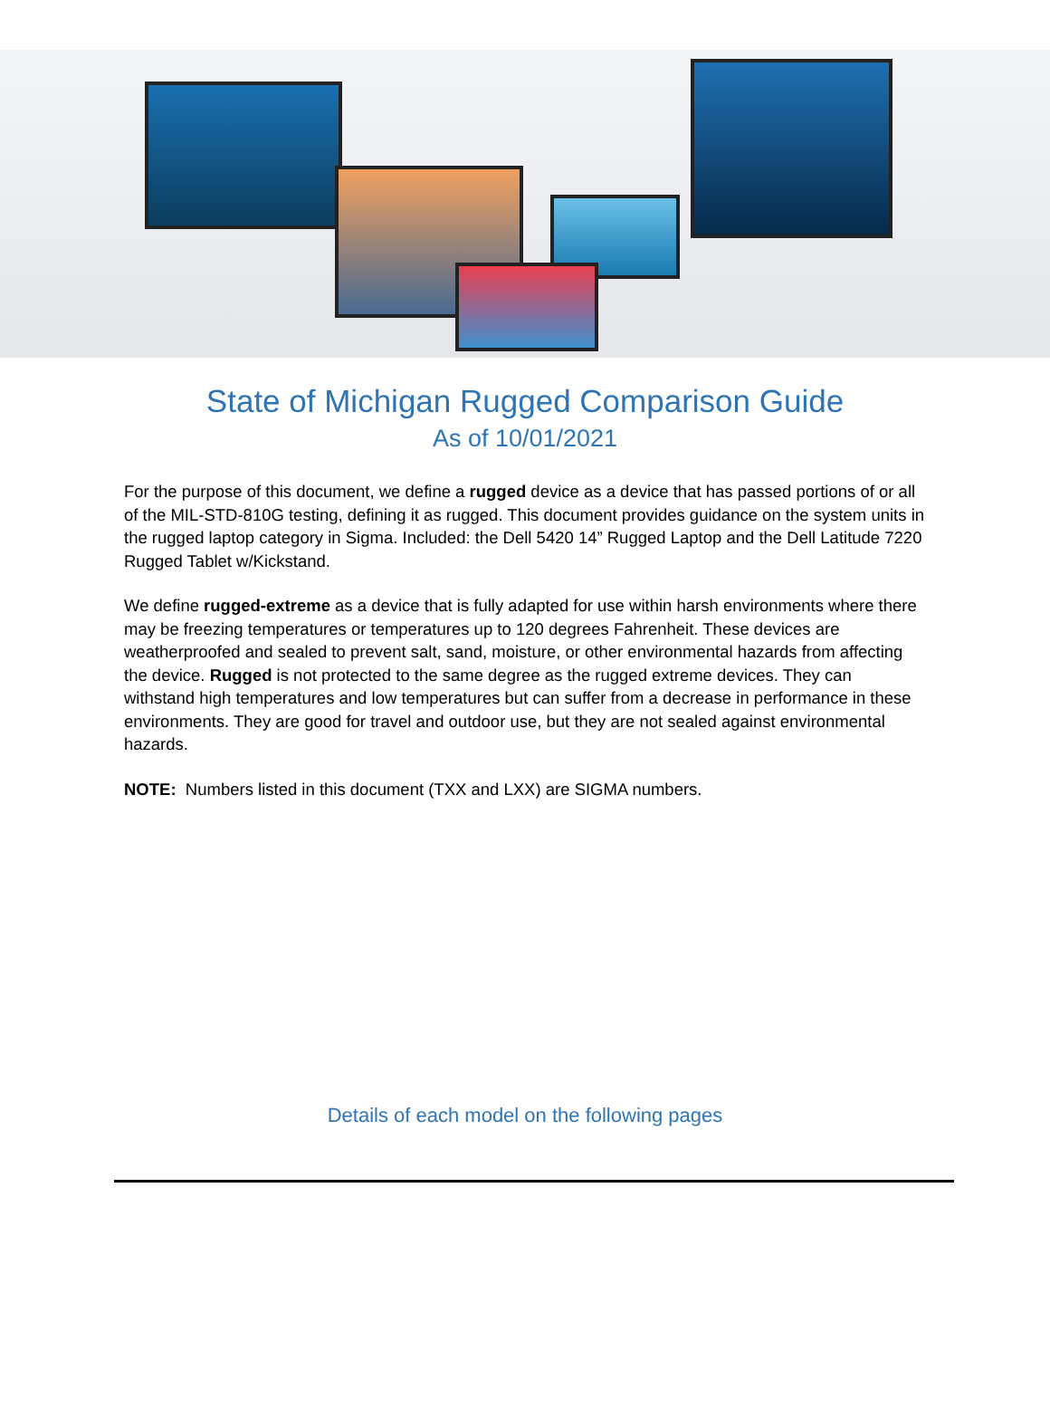State of Michigan Rugged Comparison Guide
As of 10/01/2021
For the purpose of this document, we define a rugged device as a device that has passed portions of or all of the MIL-STD-810G testing, defining it as rugged. This document provides guidance on the system units in the rugged laptop category in Sigma. Included: the Dell 5420 14” Rugged Laptop and the Dell Latitude 7220 Rugged Tablet w/Kickstand.
We define rugged-extreme as a device that is fully adapted for use within harsh environments where there may be freezing temperatures or temperatures up to 120 degrees Fahrenheit. These devices are weatherproofed and sealed to prevent salt, sand, moisture, or other environmental hazards from affecting the device. Rugged is not protected to the same degree as the rugged extreme devices. They can withstand high temperatures and low temperatures but can suffer from a decrease in performance in these environments. They are good for travel and outdoor use, but they are not sealed against environmental hazards.
NOTE: Numbers listed in this document (TXX and LXX) are SIGMA numbers.
Details of each model on the following pages